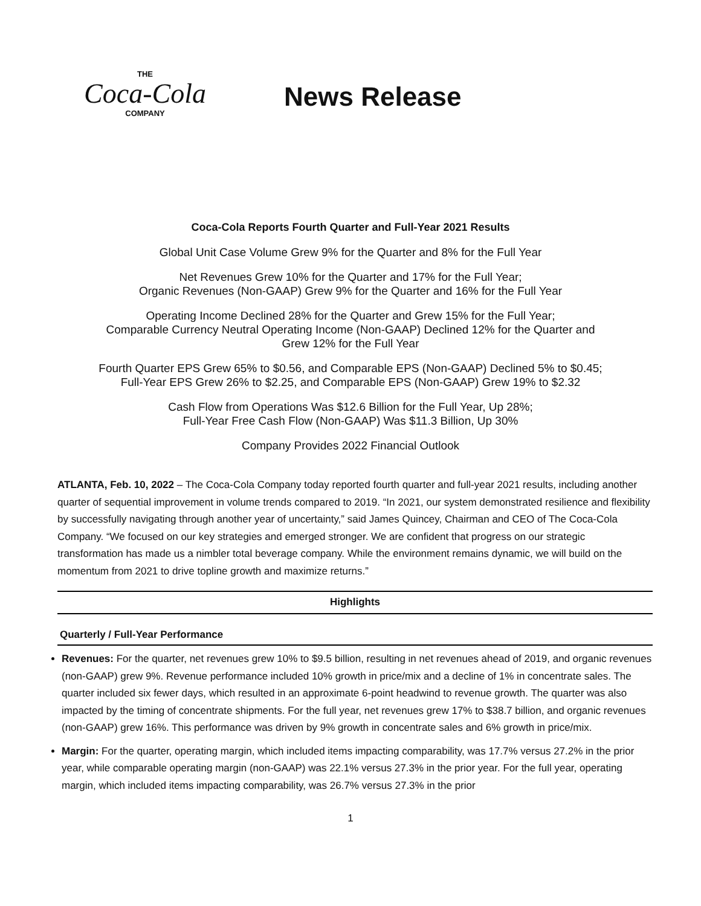THE
Coca-Cola
COMPANY
News Release
Coca-Cola Reports Fourth Quarter and Full-Year 2021 Results
Global Unit Case Volume Grew 9% for the Quarter and 8% for the Full Year
Net Revenues Grew 10% for the Quarter and 17% for the Full Year;
Organic Revenues (Non-GAAP) Grew 9% for the Quarter and 16% for the Full Year
Operating Income Declined 28% for the Quarter and Grew 15% for the Full Year;
Comparable Currency Neutral Operating Income (Non-GAAP) Declined 12% for the Quarter and
Grew 12% for the Full Year
Fourth Quarter EPS Grew 65% to $0.56, and Comparable EPS (Non-GAAP) Declined 5% to $0.45;
Full-Year EPS Grew 26% to $2.25, and Comparable EPS (Non-GAAP) Grew 19% to $2.32
Cash Flow from Operations Was $12.6 Billion for the Full Year, Up 28%;
Full-Year Free Cash Flow (Non-GAAP) Was $11.3 Billion, Up 30%
Company Provides 2022 Financial Outlook
ATLANTA, Feb. 10, 2022 – The Coca-Cola Company today reported fourth quarter and full-year 2021 results, including another quarter of sequential improvement in volume trends compared to 2019. “In 2021, our system demonstrated resilience and flexibility by successfully navigating through another year of uncertainty,” said James Quincey, Chairman and CEO of The Coca-Cola Company. “We focused on our key strategies and emerged stronger. We are confident that progress on our strategic transformation has made us a nimbler total beverage company. While the environment remains dynamic, we will build on the momentum from 2021 to drive topline growth and maximize returns.”
Highlights
Quarterly / Full-Year Performance
Revenues: For the quarter, net revenues grew 10% to $9.5 billion, resulting in net revenues ahead of 2019, and organic revenues (non-GAAP) grew 9%. Revenue performance included 10% growth in price/mix and a decline of 1% in concentrate sales. The quarter included six fewer days, which resulted in an approximate 6-point headwind to revenue growth. The quarter was also impacted by the timing of concentrate shipments. For the full year, net revenues grew 17% to $38.7 billion, and organic revenues (non-GAAP) grew 16%. This performance was driven by 9% growth in concentrate sales and 6% growth in price/mix.
Margin: For the quarter, operating margin, which included items impacting comparability, was 17.7% versus 27.2% in the prior year, while comparable operating margin (non-GAAP) was 22.1% versus 27.3% in the prior year. For the full year, operating margin, which included items impacting comparability, was 26.7% versus 27.3% in the prior
1